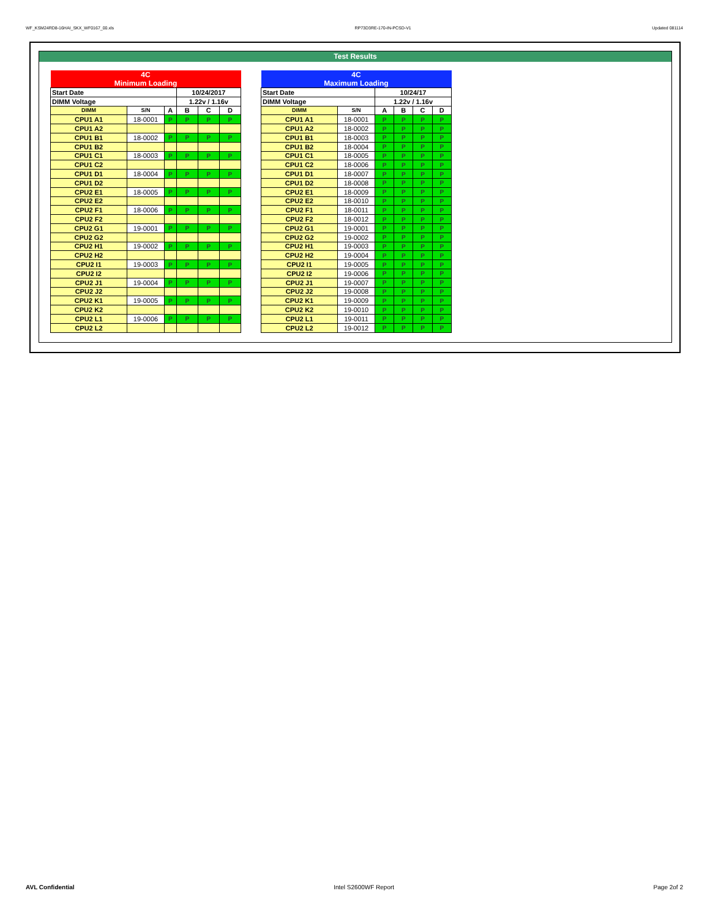WF_KSM24RD8-16HAI_SKX_WF0167_00.xls RP73D3RE-170-IN-PCSD-V1 Updated 081114
Test Results
| 4C Minimum Loading | | | | | | | |
| Start Date | | | 10/24/2017 | | | | |
| DIMM Voltage | | | 1.22v / 1.16v | | | | |
| DIMM | S/N | | | A | B | C | D |
| CPU1 A1 | 18-0001 | P | P | P | P | | |
| CPU1 A2 | | | | | | | |
| CPU1 B1 | 18-0002 | P | P | P | P | | |
| CPU1 B2 | | | | | | | |
| CPU1 C1 | 18-0003 | P | P | P | P | | |
| CPU1 C2 | | | | | | | |
| CPU1 D1 | 18-0004 | P | P | P | P | | |
| CPU1 D2 | | | | | | | |
| CPU2 E1 | 18-0005 | P | P | P | P | | |
| CPU2 E2 | | | | | | | |
| CPU2 F1 | 18-0006 | P | P | P | P | | |
| CPU2 F2 | | | | | | | |
| CPU2 G1 | 19-0001 | P | P | P | P | | |
| CPU2 G2 | | | | | | | |
| CPU2 H1 | 19-0002 | P | P | P | P | | |
| CPU2 H2 | | | | | | | |
| CPU2 I1 | 19-0003 | P | P | P | P | | |
| CPU2 I2 | | | | | | | |
| CPU2 J1 | 19-0004 | P | P | P | P | | |
| CPU2 J2 | | | | | | | |
| CPU2 K1 | 19-0005 | P | P | P | P | | |
| CPU2 K2 | | | | | | | |
| CPU2 L1 | 19-0006 | P | P | P | P | | |
| CPU2 L2 | | | | | | | |
| 4C Maximum Loading | | | | | |
| Start Date | | 10/24/17 | | | |
| DIMM Voltage | | 1.22v / 1.16v | | | |
| DIMM | S/N | A | B | C | D |
| CPU1 A1 | 18-0001 | P | P | P | P |
| CPU1 A2 | 18-0002 | P | P | P | P |
| CPU1 B1 | 18-0003 | P | P | P | P |
| CPU1 B2 | 18-0004 | P | P | P | P |
| CPU1 C1 | 18-0005 | P | P | P | P |
| CPU1 C2 | 18-0006 | P | P | P | P |
| CPU1 D1 | 18-0007 | P | P | P | P |
| CPU1 D2 | 18-0008 | P | P | P | P |
| CPU2 E1 | 18-0009 | P | P | P | P |
| CPU2 E2 | 18-0010 | P | P | P | P |
| CPU2 F1 | 18-0011 | P | P | P | P |
| CPU2 F2 | 18-0012 | P | P | P | P |
| CPU2 G1 | 19-0001 | P | P | P | P |
| CPU2 G2 | 19-0002 | P | P | P | P |
| CPU2 H1 | 19-0003 | P | P | P | P |
| CPU2 H2 | 19-0004 | P | P | P | P |
| CPU2 I1 | 19-0005 | P | P | P | P |
| CPU2 I2 | 19-0006 | P | P | P | P |
| CPU2 J1 | 19-0007 | P | P | P | P |
| CPU2 J2 | 19-0008 | P | P | P | P |
| CPU2 K1 | 19-0009 | P | P | P | P |
| CPU2 K2 | 19-0010 | P | P | P | P |
| CPU2 L1 | 19-0011 | P | P | P | P |
| CPU2 L2 | 19-0012 | P | P | P | P |
AVL Confidential Intel S2600WF Report Page 2of 2